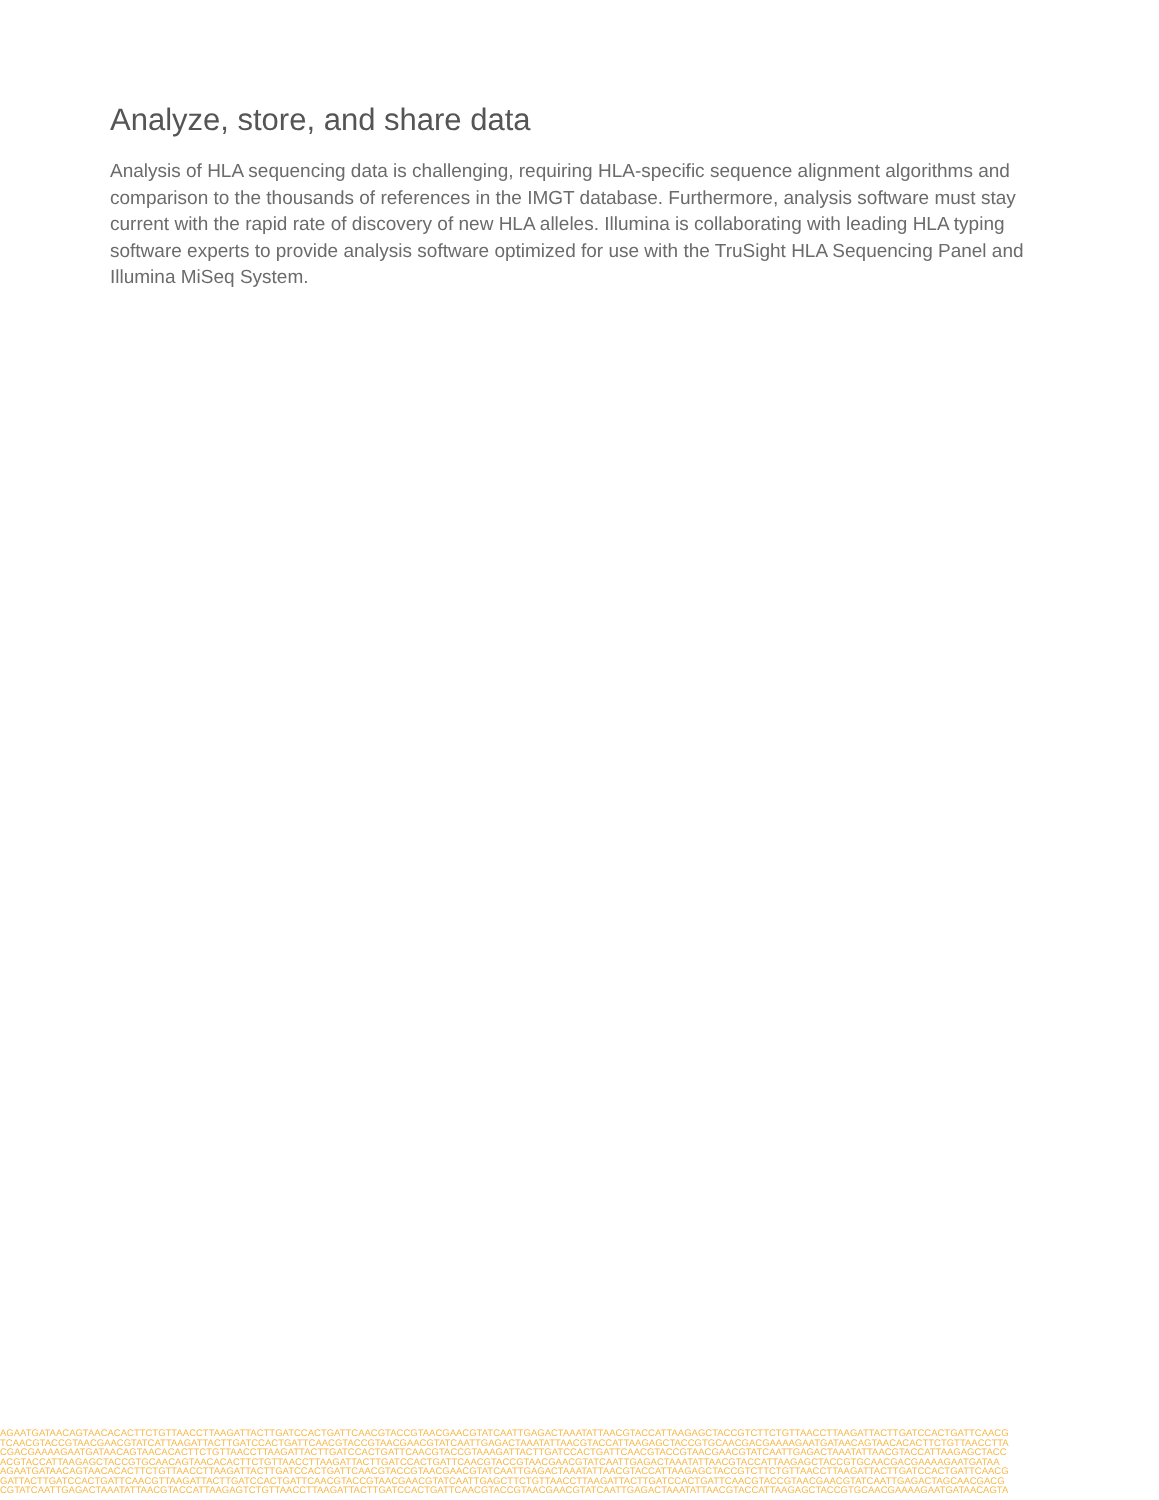Analyze, store, and share data
Analysis of HLA sequencing data is challenging, requiring HLA-specific sequence alignment algorithms and comparison to the thousands of references in the IMGT database. Furthermore, analysis software must stay current with the rapid rate of discovery of new HLA alleles. Illumina is collaborating with leading HLA typing software experts to provide analysis software optimized for use with the TruSight HLA Sequencing Panel and Illumina MiSeq System.
AGAATGATAACAGTAACACACTTCTGTTAACCTTAAGATTACTTGATCCACTGATTCAACGTACCGTAACGAACGTATCAATTGAGACTAAATATTAACGTACCATTAAGAGCTACCGTCTTCTGTTAACCTTAAGATTACTTGATCCACTGATTCAACG
TCAACGTACCGTAACGAACGTATCATTAAGATTACTTGATCCACTGATTCAACGTACCGTAACGAACGTATCAATTGAGACTAAATATTAACGTACCATTAAGAGCTACCGTGCAACGACGAAAAGAATGATAACAGTAACACACTTCTGTTAACCTTA
CGACGAAAAGAATGATAACAGTAACACACTTCTGTTAACCTTAAGATTACTTGATCCACTGATTCAACGTACCGTAAAGATTACTTGATCCACTGATTCAACGTACCGTAACGAACGTATCAATTGAGACTAAATATTAACGTACCATTAAGAGCTACC
ACGTACCATTAAGAGCTACCGTGCAACAGTAACACACTTCTGTTAACCTTAAGATTACTTGATCCACTGATTCAACGTACCGTAACGAACGTATCAATTGAGACTAAATATTAACGTACCATTAAGAGCTACCGTGCAACGACGAAAAGAATGATAA
AGAATGATAACAGTAACACACTTCTGTTAACCTTAAGATTACTTGATCCACTGATTCAACGTACCGTAACGAACGTATCAATTGAGACTAAATATTAACGTACCATTAAGAGCTACCGTCTTCTGTTAACCTTAAGATTACTTGATCCACTGATTCAACG
GATTACTTGATCCACTGATTCAACGTTAAGATTACTTGATCCACTGATTCAACGTACCGTAACGAACGTATCAATTGAGCTTCTGTTAACCTTAAGATTACTTGATCCACTGATTCAACGTACCGTAACGAACGTATCAATTGAGACTAGCAACGACG
CGTATCAATTGAGACTAAATATTAACGTACCATTAAGAGTCTGTTAACCTTAAGATTACTTGATCCACTGATTCAACGTACCGTAACGAACGTATCAATTGAGACTAAATATTAACGTACCATTAAGAGCTACCGTGCAACGAAAAGAATGATAACAGTA